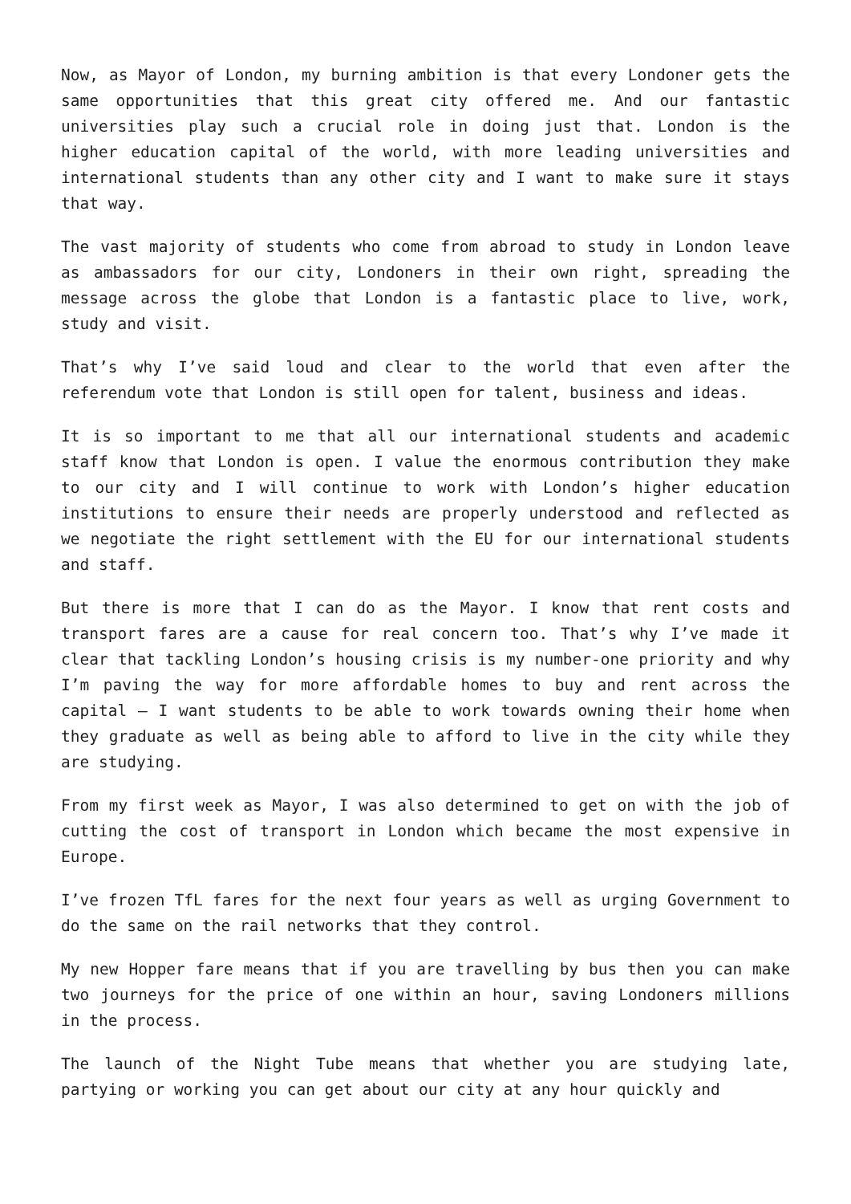Now, as Mayor of London, my burning ambition is that every Londoner gets the same opportunities that this great city offered me. And our fantastic universities play such a crucial role in doing just that. London is the higher education capital of the world, with more leading universities and international students than any other city and I want to make sure it stays that way.
The vast majority of students who come from abroad to study in London leave as ambassadors for our city, Londoners in their own right, spreading the message across the globe that London is a fantastic place to live, work, study and visit.
That’s why I’ve said loud and clear to the world that even after the referendum vote that London is still open for talent, business and ideas.
It is so important to me that all our international students and academic staff know that London is open. I value the enormous contribution they make to our city and I will continue to work with London’s higher education institutions to ensure their needs are properly understood and reflected as we negotiate the right settlement with the EU for our international students and staff.
But there is more that I can do as the Mayor. I know that rent costs and transport fares are a cause for real concern too. That’s why I’ve made it clear that tackling London’s housing crisis is my number-one priority and why I’m paving the way for more affordable homes to buy and rent across the capital – I want students to be able to work towards owning their home when they graduate as well as being able to afford to live in the city while they are studying.
From my first week as Mayor, I was also determined to get on with the job of cutting the cost of transport in London which became the most expensive in Europe.
I’ve frozen TfL fares for the next four years as well as urging Government to do the same on the rail networks that they control.
My new Hopper fare means that if you are travelling by bus then you can make two journeys for the price of one within an hour, saving Londoners millions in the process.
The launch of the Night Tube means that whether you are studying late, partying or working you can get about our city at any hour quickly and